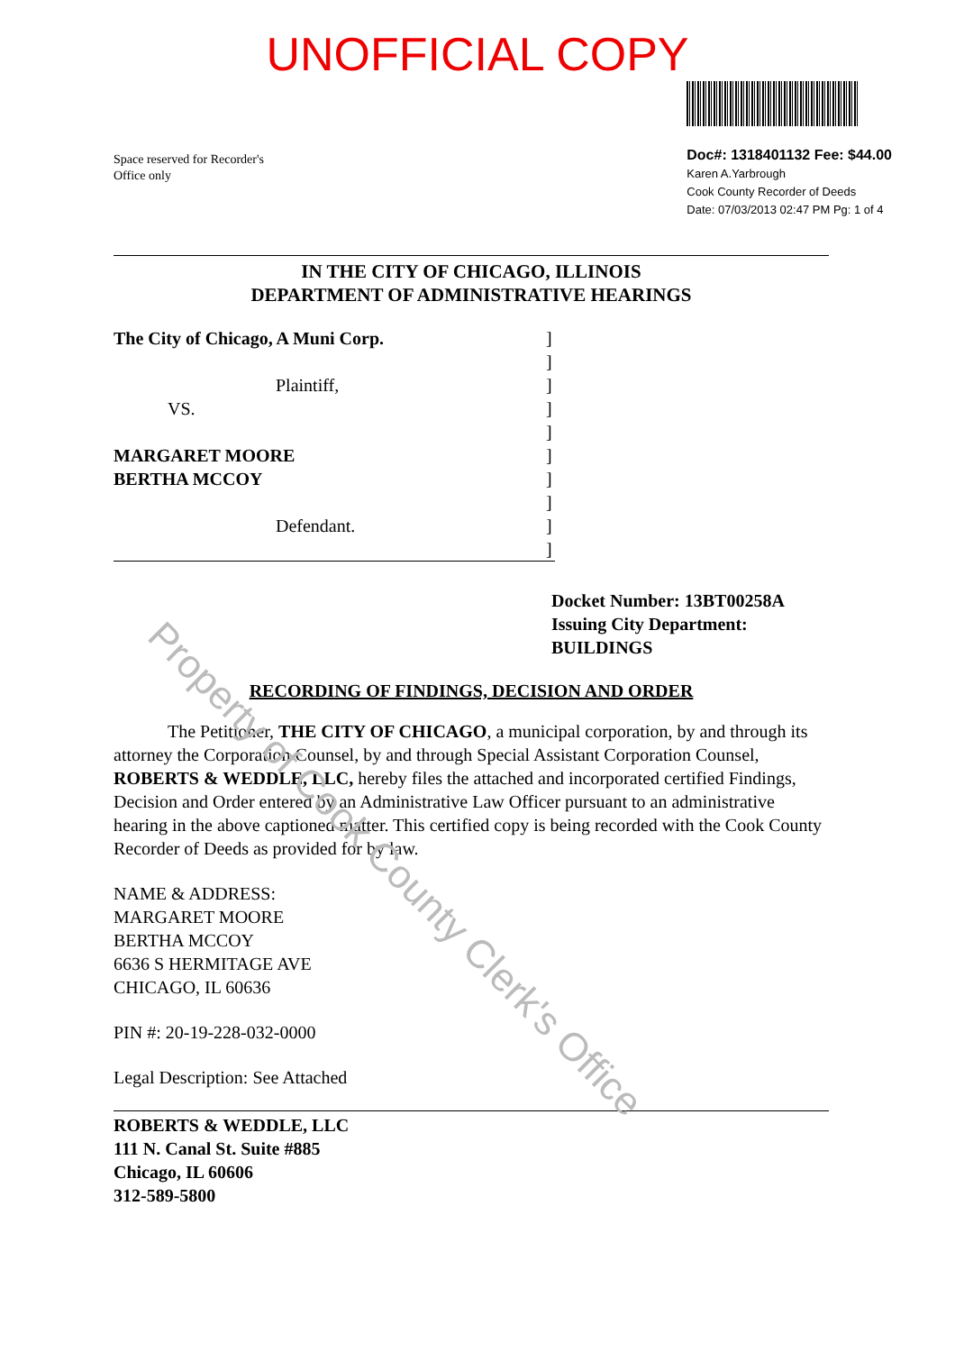UNOFFICIAL COPY
Space reserved for Recorder's
Office only
Doc#: 1318401132 Fee: $44.00
Karen A.Yarbrough
Cook County Recorder of Deeds
Date: 07/03/2013 02:47 PM Pg: 1 of 4
IN THE CITY OF CHICAGO, ILLINOIS
DEPARTMENT OF ADMINISTRATIVE HEARINGS
The City of Chicago, A Muni Corp.
Plaintiff,
VS.
MARGARET MOORE
BERTHA MCCOY
Defendant.
]
]
]
]
]
]
]
]
]
]
Docket Number: 13BT00258A
Issuing City Department:
BUILDINGS
RECORDING OF FINDINGS, DECISION AND ORDER
The Petitioner, THE CITY OF CHICAGO, a municipal corporation, by and through its attorney the Corporation Counsel, by and through Special Assistant Corporation Counsel, ROBERTS & WEDDLE, LLC, hereby files the attached and incorporated certified Findings, Decision and Order entered by an Administrative Law Officer pursuant to an administrative hearing in the above captioned matter. This certified copy is being recorded with the Cook County Recorder of Deeds as provided for by law.
NAME & ADDRESS:
MARGARET MOORE
BERTHA MCCOY
6636 S HERMITAGE AVE
CHICAGO, IL 60636
PIN #: 20-19-228-032-0000
Legal Description: See Attached
ROBERTS & WEDDLE, LLC
111 N. Canal St. Suite #885
Chicago, IL 60606
312-589-5800
Property of Cook County Clerk's Office